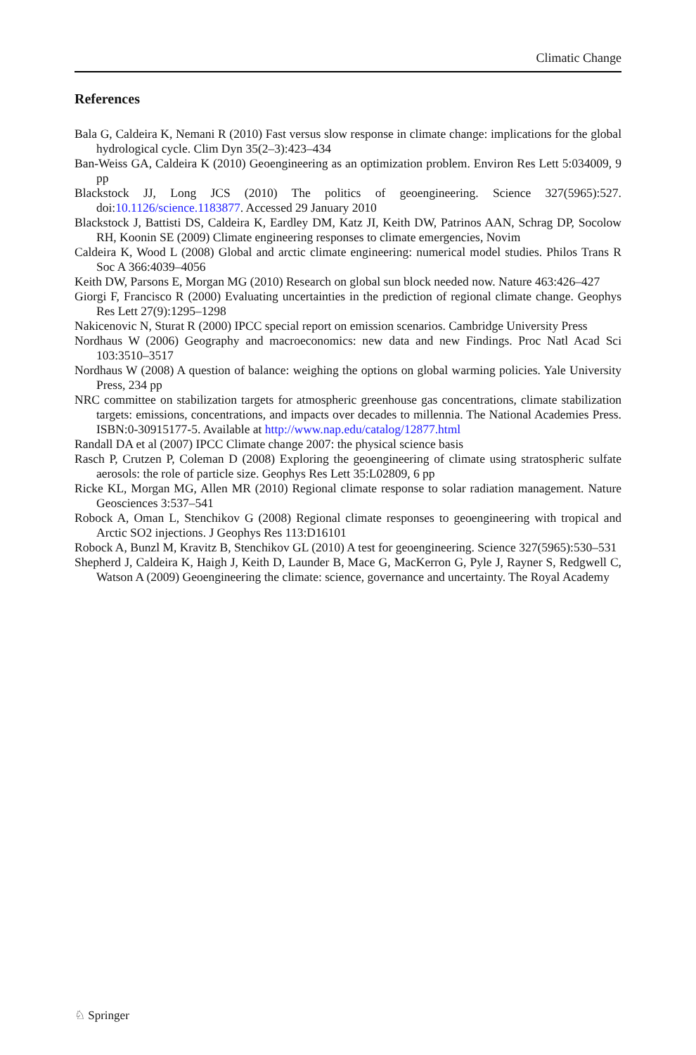Climatic Change
References
Bala G, Caldeira K, Nemani R (2010) Fast versus slow response in climate change: implications for the global hydrological cycle. Clim Dyn 35(2–3):423–434
Ban-Weiss GA, Caldeira K (2010) Geoengineering as an optimization problem. Environ Res Lett 5:034009, 9 pp
Blackstock JJ, Long JCS (2010) The politics of geoengineering. Science 327(5965):527. doi:10.1126/science.1183877. Accessed 29 January 2010
Blackstock J, Battisti DS, Caldeira K, Eardley DM, Katz JI, Keith DW, Patrinos AAN, Schrag DP, Socolow RH, Koonin SE (2009) Climate engineering responses to climate emergencies, Novim
Caldeira K, Wood L (2008) Global and arctic climate engineering: numerical model studies. Philos Trans R Soc A 366:4039–4056
Keith DW, Parsons E, Morgan MG (2010) Research on global sun block needed now. Nature 463:426–427
Giorgi F, Francisco R (2000) Evaluating uncertainties in the prediction of regional climate change. Geophys Res Lett 27(9):1295–1298
Nakicenovic N, Sturat R (2000) IPCC special report on emission scenarios. Cambridge University Press
Nordhaus W (2006) Geography and macroeconomics: new data and new Findings. Proc Natl Acad Sci 103:3510–3517
Nordhaus W (2008) A question of balance: weighing the options on global warming policies. Yale University Press, 234 pp
NRC committee on stabilization targets for atmospheric greenhouse gas concentrations, climate stabilization targets: emissions, concentrations, and impacts over decades to millennia. The National Academies Press. ISBN:0-30915177-5. Available at http://www.nap.edu/catalog/12877.html
Randall DA et al (2007) IPCC Climate change 2007: the physical science basis
Rasch P, Crutzen P, Coleman D (2008) Exploring the geoengineering of climate using stratospheric sulfate aerosols: the role of particle size. Geophys Res Lett 35:L02809, 6 pp
Ricke KL, Morgan MG, Allen MR (2010) Regional climate response to solar radiation management. Nature Geosciences 3:537–541
Robock A, Oman L, Stenchikov G (2008) Regional climate responses to geoengineering with tropical and Arctic SO2 injections. J Geophys Res 113:D16101
Robock A, Bunzl M, Kravitz B, Stenchikov GL (2010) A test for geoengineering. Science 327(5965):530–531
Shepherd J, Caldeira K, Haigh J, Keith D, Launder B, Mace G, MacKerron G, Pyle J, Rayner S, Redgwell C, Watson A (2009) Geoengineering the climate: science, governance and uncertainty. The Royal Academy
♘ Springer